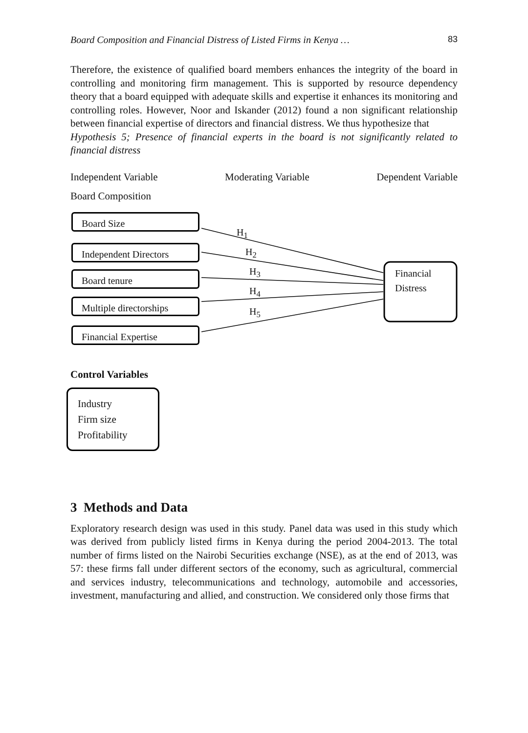Board Composition and Financial Distress of Listed Firms in Kenya … 83
Therefore, the existence of qualified board members enhances the integrity of the board in controlling and monitoring firm management. This is supported by resource dependency theory that a board equipped with adequate skills and expertise it enhances its monitoring and controlling roles. However, Noor and Iskander (2012) found a non significant relationship between financial expertise of directors and financial distress. We thus hypothesize that
Hypothesis 5; Presence of financial experts in the board is not significantly related to financial distress
Independent Variable Moderating Variable Dependent Variable
Board Composition
Board Size
Independent Directors
Board tenure
Multiple directorships
Financial Expertise
H<sub>1</sub>
H<sub>2</sub>
H<sub>3</sub>
H<sub>4</sub>
H<sub>5</sub>
Financial
Distress
Control Variables
Industry
Firm size
Profitability
3 Methods and Data
Exploratory research design was used in this study. Panel data was used in this study which was derived from publicly listed firms in Kenya during the period 2004-2013. The total number of firms listed on the Nairobi Securities exchange (NSE), as at the end of 2013, was 57: these firms fall under different sectors of the economy, such as agricultural, commercial and services industry, telecommunications and technology, automobile and accessories, investment, manufacturing and allied, and construction. We considered only those firms that